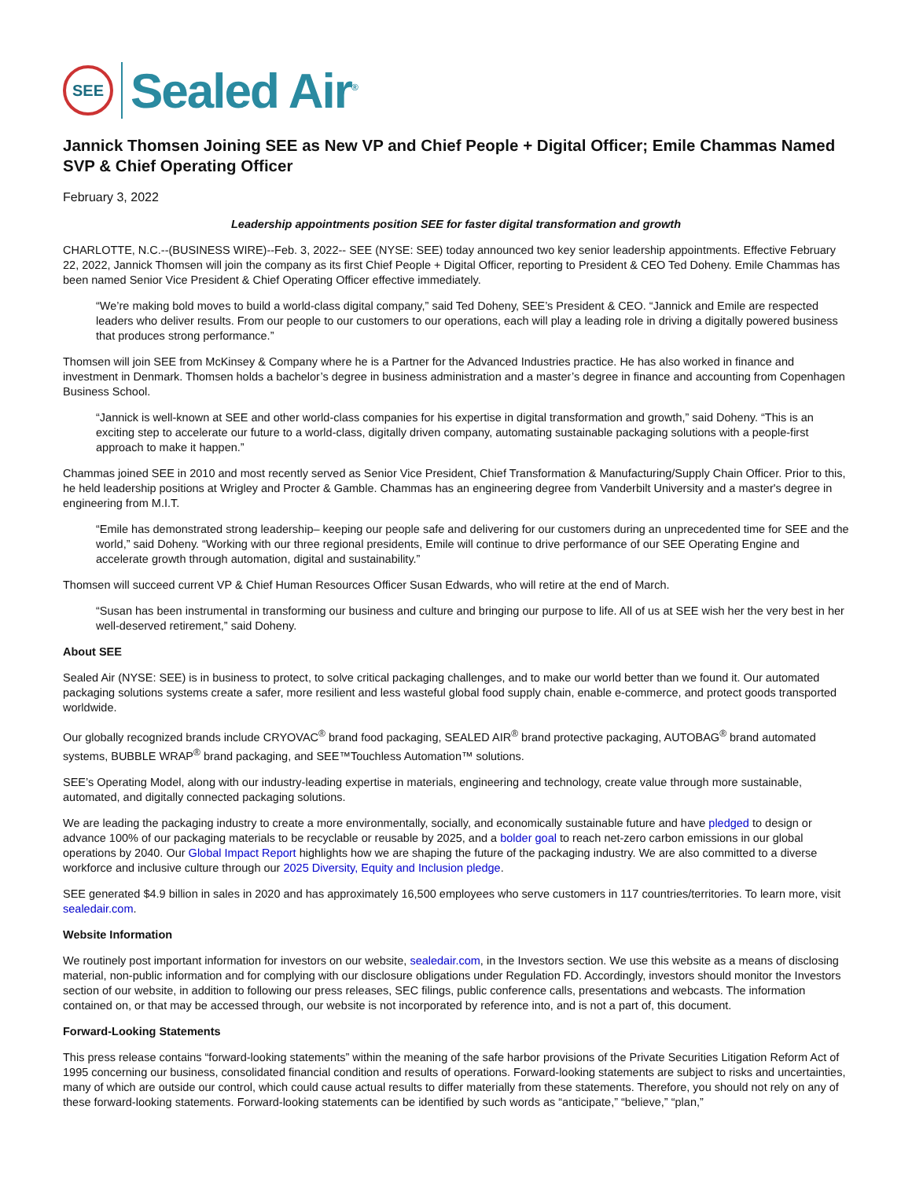SEE
Sealed Air<sup>®</sup>
Jannick Thomsen Joining SEE as New VP and Chief People + Digital Officer; Emile Chammas Named SVP & Chief Operating Officer
February 3, 2022
Leadership appointments position SEE for faster digital transformation and growth
CHARLOTTE, N.C.--(BUSINESS WIRE)--Feb. 3, 2022-- SEE (NYSE: SEE) today announced two key senior leadership appointments. Effective February 22, 2022, Jannick Thomsen will join the company as its first Chief People + Digital Officer, reporting to President & CEO Ted Doheny. Emile Chammas has been named Senior Vice President & Chief Operating Officer effective immediately.
“We’re making bold moves to build a world-class digital company,” said Ted Doheny, SEE’s President & CEO. “Jannick and Emile are respected leaders who deliver results. From our people to our customers to our operations, each will play a leading role in driving a digitally powered business that produces strong performance.”
Thomsen will join SEE from McKinsey & Company where he is a Partner for the Advanced Industries practice. He has also worked in finance and investment in Denmark. Thomsen holds a bachelor’s degree in business administration and a master’s degree in finance and accounting from Copenhagen Business School.
“Jannick is well-known at SEE and other world-class companies for his expertise in digital transformation and growth,” said Doheny. “This is an exciting step to accelerate our future to a world-class, digitally driven company, automating sustainable packaging solutions with a people-first approach to make it happen.”
Chammas joined SEE in 2010 and most recently served as Senior Vice President, Chief Transformation & Manufacturing/Supply Chain Officer. Prior to this, he held leadership positions at Wrigley and Procter & Gamble. Chammas has an engineering degree from Vanderbilt University and a master's degree in engineering from M.I.T.
“Emile has demonstrated strong leadership– keeping our people safe and delivering for our customers during an unprecedented time for SEE and the world,” said Doheny. “Working with our three regional presidents, Emile will continue to drive performance of our SEE Operating Engine and accelerate growth through automation, digital and sustainability.”
Thomsen will succeed current VP & Chief Human Resources Officer Susan Edwards, who will retire at the end of March.
“Susan has been instrumental in transforming our business and culture and bringing our purpose to life. All of us at SEE wish her the very best in her well-deserved retirement,” said Doheny.
About SEE
Sealed Air (NYSE: SEE) is in business to protect, to solve critical packaging challenges, and to make our world better than we found it. Our automated packaging solutions systems create a safer, more resilient and less wasteful global food supply chain, enable e-commerce, and protect goods transported worldwide.
Our globally recognized brands include CRYOVAC<sup>®</sup> brand food packaging, SEALED AIR<sup>®</sup> brand protective packaging, AUTOBAG<sup>®</sup> brand automated systems, BUBBLE WRAP<sup>®</sup> brand packaging, and SEE™Touchless Automation™ solutions.
SEE’s Operating Model, along with our industry-leading expertise in materials, engineering and technology, create value through more sustainable, automated, and digitally connected packaging solutions.
We are leading the packaging industry to create a more environmentally, socially, and economically sustainable future and have pledged to design or advance 100% of our packaging materials to be recyclable or reusable by 2025, and a bolder goal to reach net-zero carbon emissions in our global operations by 2040. Our Global Impact Report highlights how we are shaping the future of the packaging industry. We are also committed to a diverse workforce and inclusive culture through our 2025 Diversity, Equity and Inclusion pledge.
SEE generated $4.9 billion in sales in 2020 and has approximately 16,500 employees who serve customers in 117 countries/territories. To learn more, visit sealedair.com.
Website Information
We routinely post important information for investors on our website, sealedair.com, in the Investors section. We use this website as a means of disclosing material, non-public information and for complying with our disclosure obligations under Regulation FD. Accordingly, investors should monitor the Investors section of our website, in addition to following our press releases, SEC filings, public conference calls, presentations and webcasts. The information contained on, or that may be accessed through, our website is not incorporated by reference into, and is not a part of, this document.
Forward-Looking Statements
This press release contains “forward-looking statements” within the meaning of the safe harbor provisions of the Private Securities Litigation Reform Act of 1995 concerning our business, consolidated financial condition and results of operations. Forward-looking statements are subject to risks and uncertainties, many of which are outside our control, which could cause actual results to differ materially from these statements. Therefore, you should not rely on any of these forward-looking statements. Forward-looking statements can be identified by such words as “anticipate,” “believe,” “plan,”